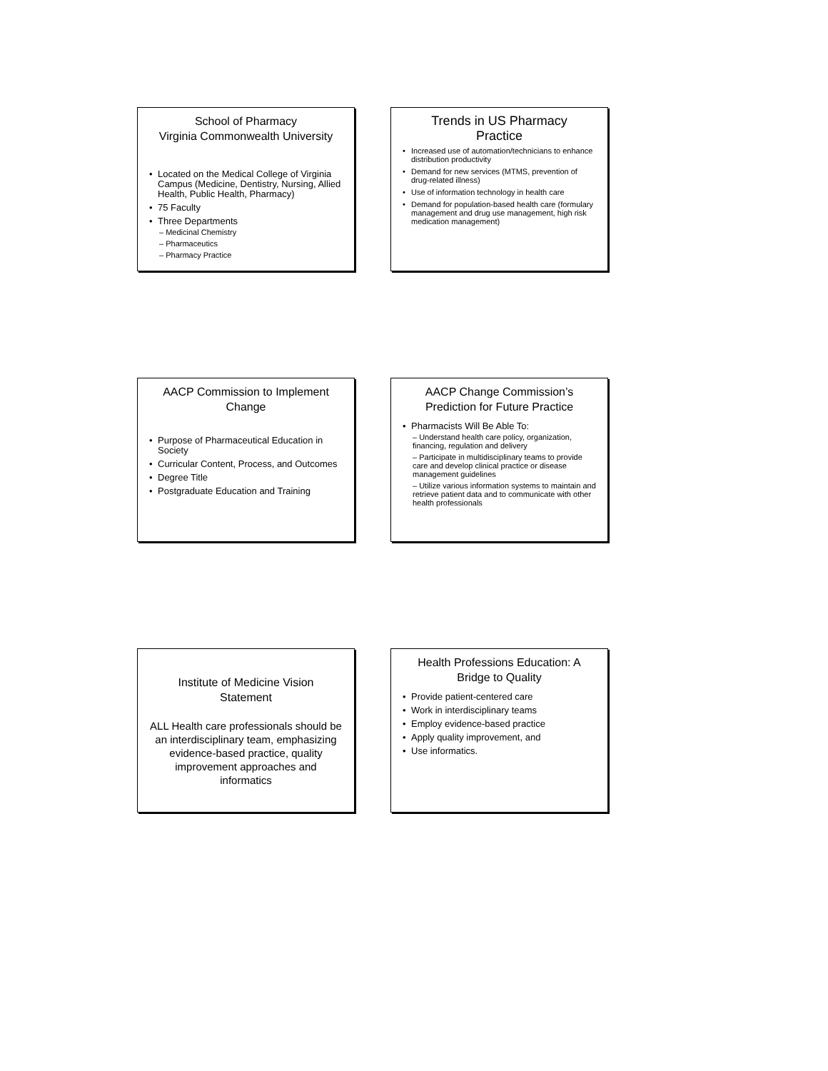School of Pharmacy
Virginia Commonwealth University
• Located on the Medical College of Virginia Campus (Medicine, Dentistry, Nursing, Allied Health, Public Health, Pharmacy)
• 75 Faculty
• Three Departments
– Medicinal Chemistry
– Pharmaceutics
– Pharmacy Practice
Trends in US Pharmacy
Practice
• Increased use of automation/technicians to enhance distribution productivity
• Demand for new services (MTMS, prevention of drug-related illness)
• Use of information technology in health care
• Demand for population-based health care (formulary management and drug use management, high risk medication management)
AACP Commission to Implement
Change
• Purpose of Pharmaceutical Education in Society
• Curricular Content, Process, and Outcomes
• Degree Title
• Postgraduate Education and Training
AACP Change Commission’s
Prediction for Future Practice
• Pharmacists Will Be Able To:
– Understand health care policy, organization, financing, regulation and delivery
– Participate in multidisciplinary teams to provide care and develop clinical practice or disease management guidelines
– Utilize various information systems to maintain and retrieve patient data and to communicate with other health professionals
Institute of Medicine Vision
Statement
ALL Health care professionals should be an interdisciplinary team, emphasizing evidence-based practice, quality improvement approaches and informatics
Health Professions Education: A
Bridge to Quality
• Provide patient-centered care
• Work in interdisciplinary teams
• Employ evidence-based practice
• Apply quality improvement, and
• Use informatics.